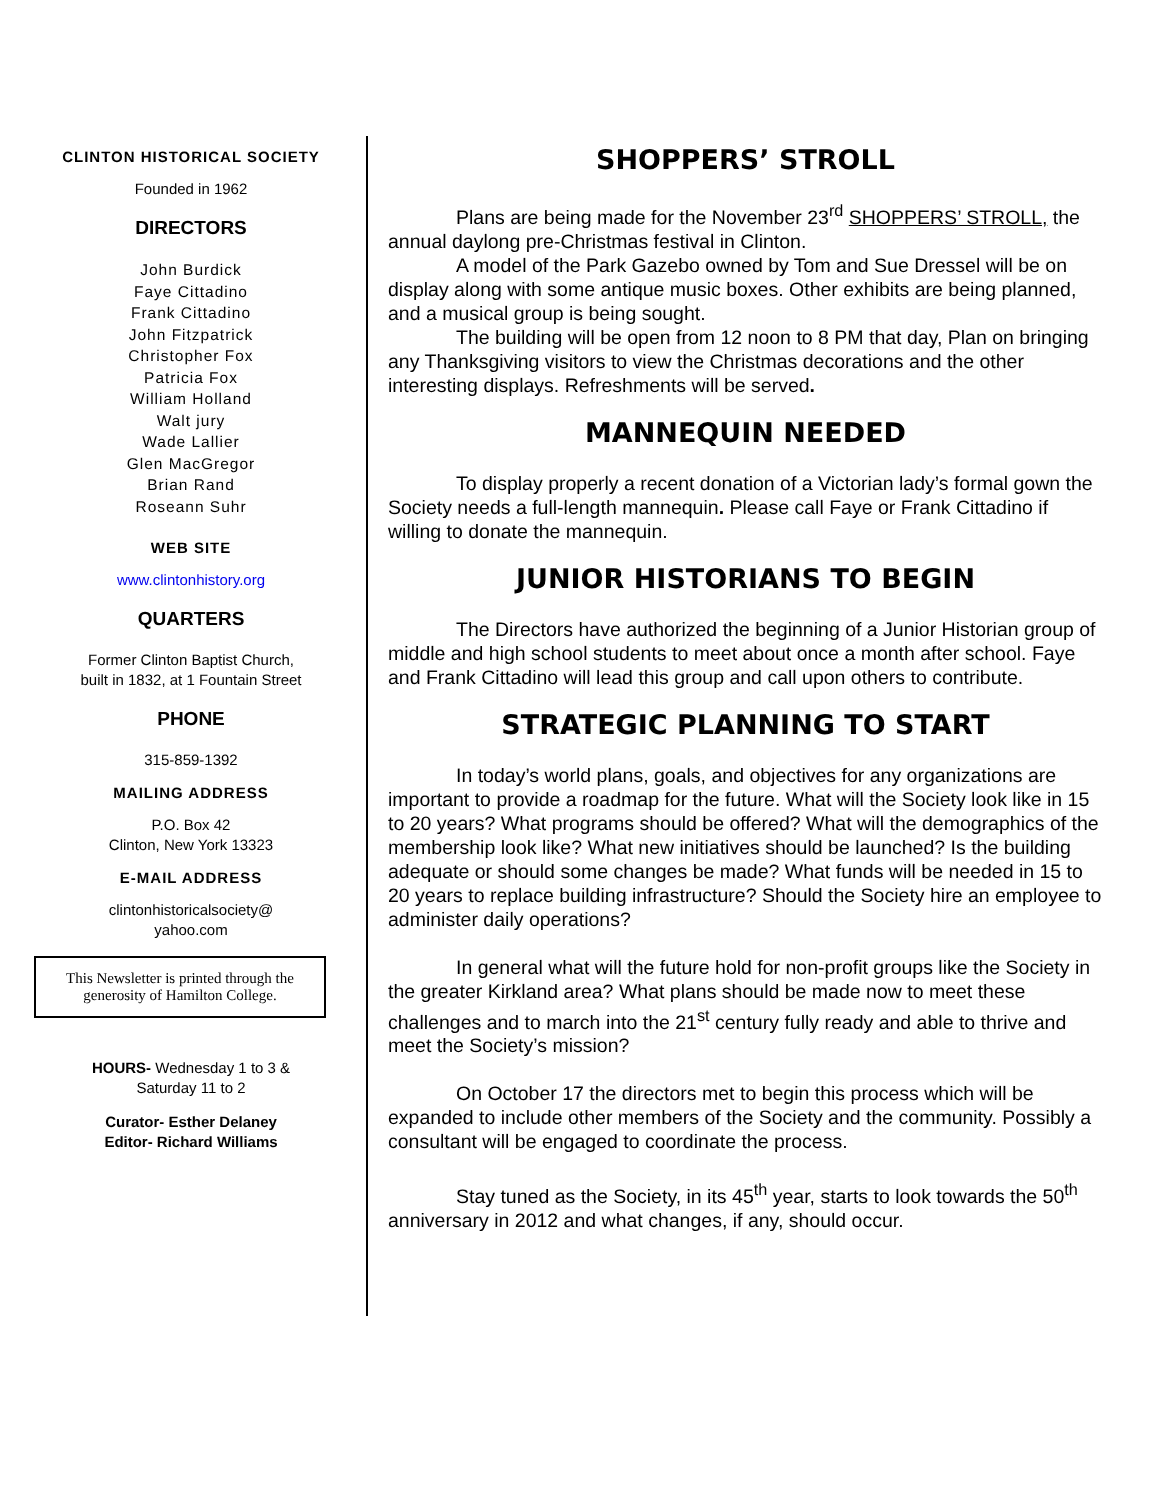CLINTON HISTORICAL SOCIETY
Founded in 1962
DIRECTORS
John Burdick
Faye Cittadino
Frank Cittadino
John Fitzpatrick
Christopher Fox
Patricia Fox
William Holland
Walt jury
Wade Lallier
Glen MacGregor
Brian Rand
Roseann Suhr
WEB SITE
www.clintonhistory.org
QUARTERS
Former Clinton Baptist Church,
built in 1832, at 1 Fountain Street
PHONE
315-859-1392
MAILING ADDRESS
P.O. Box 42
Clinton, New York 13323
E-MAIL ADDRESS
clintonhistoricalsociety@
yahoo.com
This Newsletter is printed through the generosity of Hamilton College.
HOURS- Wednesday 1 to 3 &
Saturday 11 to 2
Curator- Esther Delaney
Editor- Richard Williams
SHOPPERS’ STROLL
Plans are being made for the November 23<sup>rd</sup> SHOPPERS’ STROLL, the annual daylong pre-Christmas festival in Clinton.
A model of the Park Gazebo owned by Tom and Sue Dressel will be on display along with some antique music boxes. Other exhibits are being planned, and a musical group is being sought.
The building will be open from 12 noon to 8 PM that day, Plan on bringing any Thanksgiving visitors to view the Christmas decorations and the other interesting displays. Refreshments will be served.
MANNEQUIN NEEDED
To display properly a recent donation of a Victorian lady’s formal gown the Society needs a full-length mannequin. Please call Faye or Frank Cittadino if willing to donate the mannequin.
JUNIOR HISTORIANS TO BEGIN
The Directors have authorized the beginning of a Junior Historian group of middle and high school students to meet about once a month after school. Faye and Frank Cittadino will lead this group and call upon others to contribute.
STRATEGIC PLANNING TO START
In today’s world plans, goals, and objectives for any organizations are important to provide a roadmap for the future. What will the Society look like in 15 to 20 years? What programs should be offered? What will the demographics of the membership look like? What new initiatives should be launched? Is the building adequate or should some changes be made? What funds will be needed in 15 to 20 years to replace building infrastructure? Should the Society hire an employee to administer daily operations?
In general what will the future hold for non-profit groups like the Society in the greater Kirkland area? What plans should be made now to meet these challenges and to march into the 21<sup>st</sup> century fully ready and able to thrive and meet the Society’s mission?
On October 17 the directors met to begin this process which will be expanded to include other members of the Society and the community. Possibly a consultant will be engaged to coordinate the process.
Stay tuned as the Society, in its 45<sup>th</sup> year, starts to look towards the 50<sup>th</sup> anniversary in 2012 and what changes, if any, should occur.